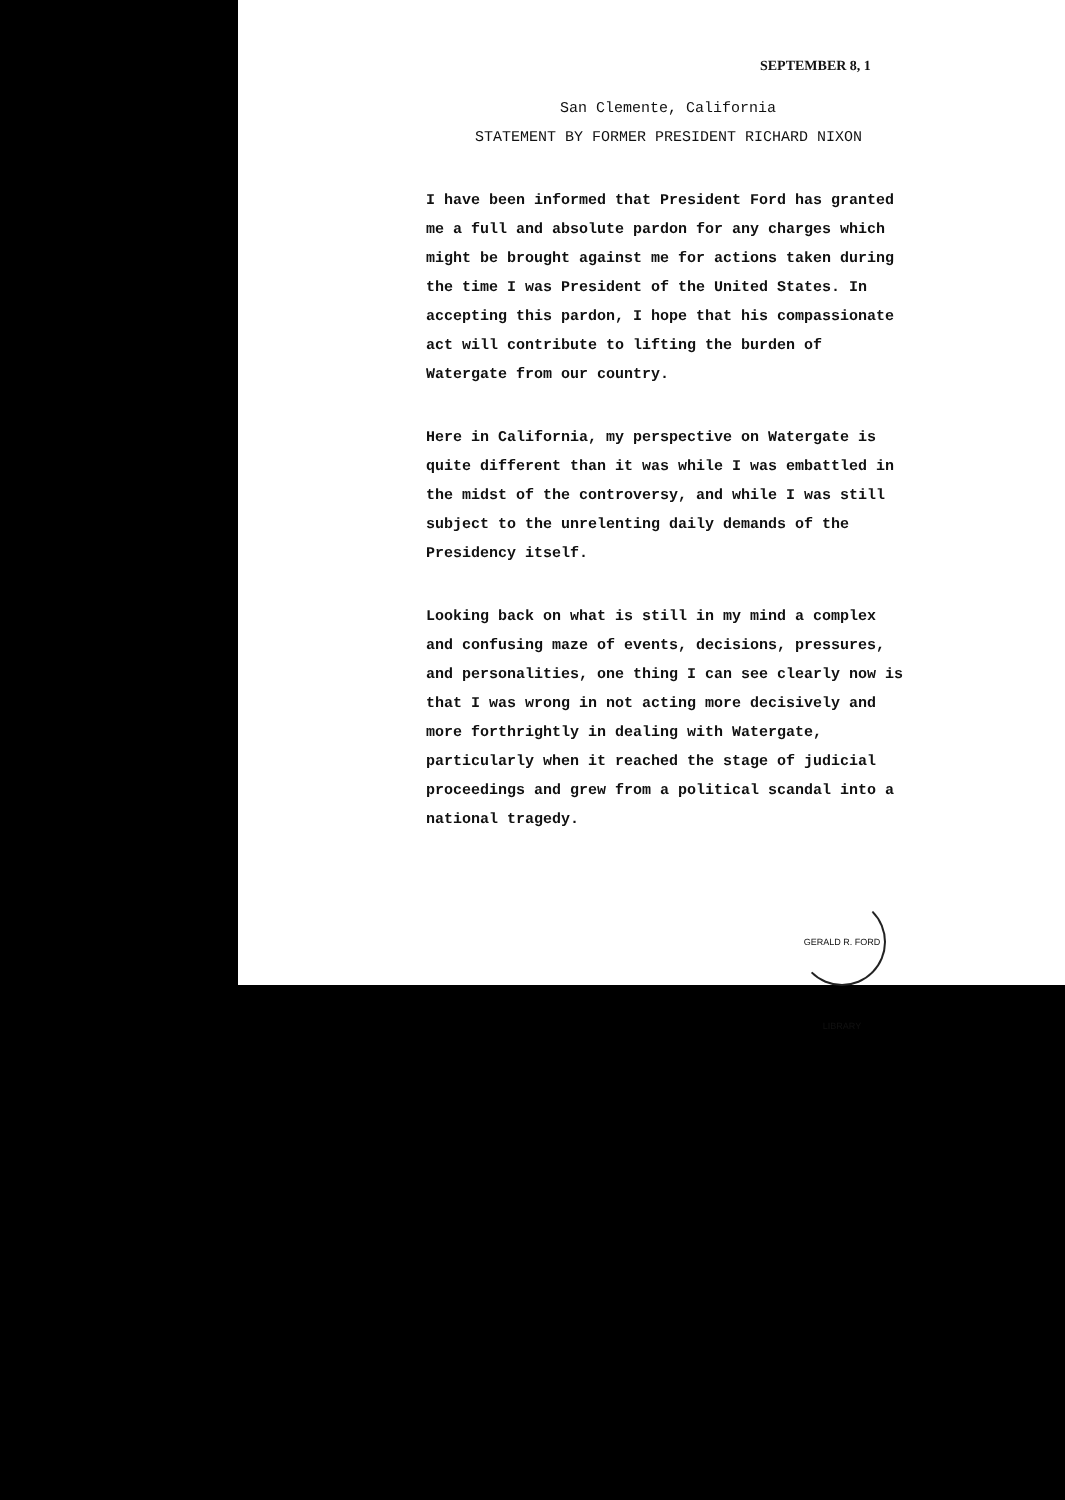SEPTEMBER 8, 1
San Clemente, California
STATEMENT BY FORMER PRESIDENT RICHARD NIXON
I have been informed that President Ford has granted me a full and absolute pardon for any charges which might be brought against me for actions taken during the time I was President of the United States. In accepting this pardon, I hope that his compassionate act will contribute to lifting the burden of Watergate from our country.
Here in California, my perspective on Watergate is quite different than it was while I was embattled in the midst of the controversy, and while I was still subject to the unrelenting daily demands of the Presidency itself.
Looking back on what is still in my mind a complex and confusing maze of events, decisions, pressures, and personalities, one thing I can see clearly now is that I was wrong in not acting more decisively and more forthrightly in dealing with Watergate, particularly when it reached the stage of judicial proceedings and grew from a political scandal into a national tragedy.
GERALD R. FORD LIBRARY